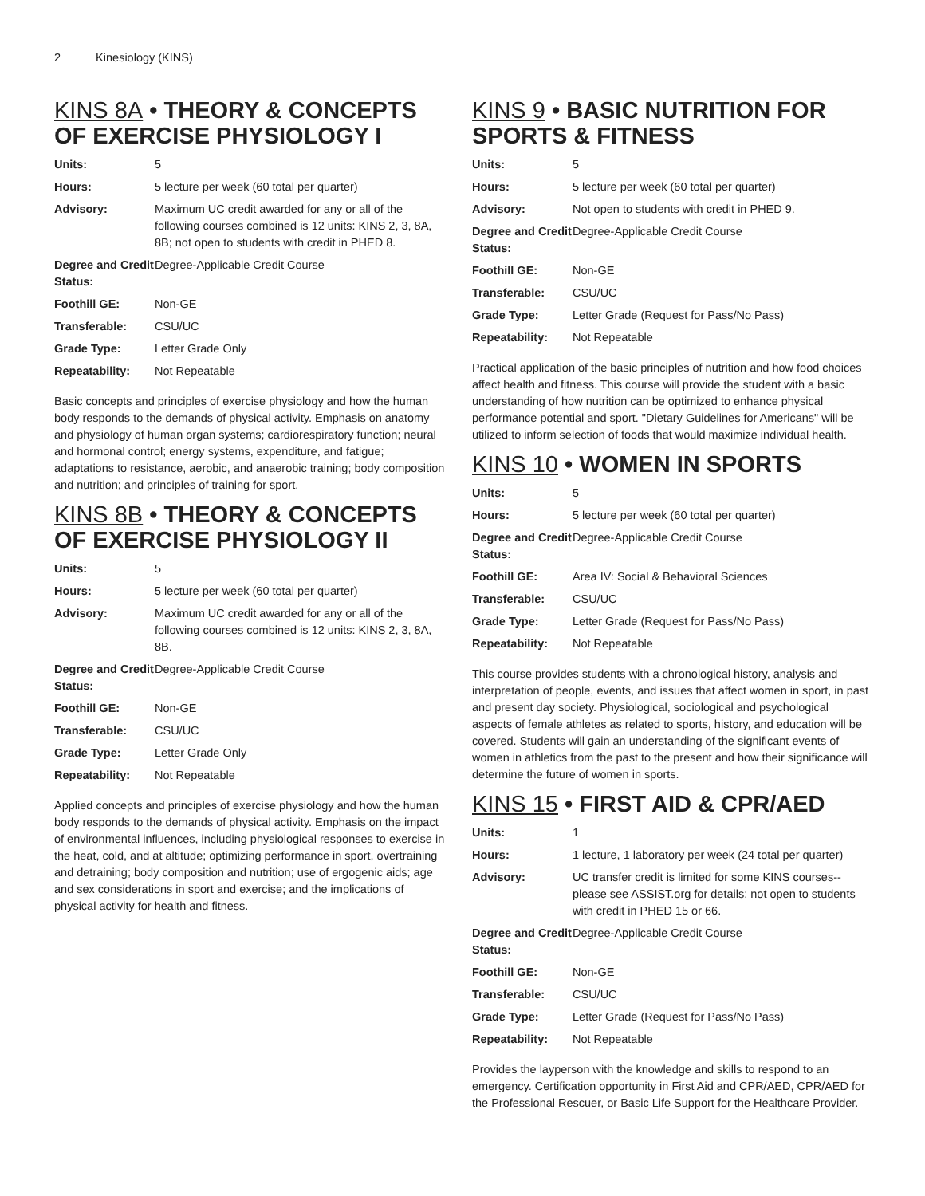2 Kinesiology (KINS)
KINS 8A • THEORY & CONCEPTS OF EXERCISE PHYSIOLOGY I
| Units: | 5 |
| Hours: | 5 lecture per week (60 total per quarter) |
| Advisory: | Maximum UC credit awarded for any or all of the following courses combined is 12 units: KINS 2, 3, 8A, 8B; not open to students with credit in PHED 8. |
| Degree and Credit Status: | Degree-Applicable Credit Course |
| Foothill GE: | Non-GE |
| Transferable: | CSU/UC |
| Grade Type: | Letter Grade Only |
| Repeatability: | Not Repeatable |
Basic concepts and principles of exercise physiology and how the human body responds to the demands of physical activity. Emphasis on anatomy and physiology of human organ systems; cardiorespiratory function; neural and hormonal control; energy systems, expenditure, and fatigue; adaptations to resistance, aerobic, and anaerobic training; body composition and nutrition; and principles of training for sport.
KINS 8B • THEORY & CONCEPTS OF EXERCISE PHYSIOLOGY II
| Units: | 5 |
| Hours: | 5 lecture per week (60 total per quarter) |
| Advisory: | Maximum UC credit awarded for any or all of the following courses combined is 12 units: KINS 2, 3, 8A, 8B. |
| Degree and Credit Status: | Degree-Applicable Credit Course |
| Foothill GE: | Non-GE |
| Transferable: | CSU/UC |
| Grade Type: | Letter Grade Only |
| Repeatability: | Not Repeatable |
Applied concepts and principles of exercise physiology and how the human body responds to the demands of physical activity. Emphasis on the impact of environmental influences, including physiological responses to exercise in the heat, cold, and at altitude; optimizing performance in sport, overtraining and detraining; body composition and nutrition; use of ergogenic aids; age and sex considerations in sport and exercise; and the implications of physical activity for health and fitness.
KINS 9 • BASIC NUTRITION FOR SPORTS & FITNESS
| Units: | 5 |
| Hours: | 5 lecture per week (60 total per quarter) |
| Advisory: | Not open to students with credit in PHED 9. |
| Degree and Credit Status: | Degree-Applicable Credit Course |
| Foothill GE: | Non-GE |
| Transferable: | CSU/UC |
| Grade Type: | Letter Grade (Request for Pass/No Pass) |
| Repeatability: | Not Repeatable |
Practical application of the basic principles of nutrition and how food choices affect health and fitness. This course will provide the student with a basic understanding of how nutrition can be optimized to enhance physical performance potential and sport. "Dietary Guidelines for Americans" will be utilized to inform selection of foods that would maximize individual health.
KINS 10 • WOMEN IN SPORTS
| Units: | 5 |
| Hours: | 5 lecture per week (60 total per quarter) |
| Degree and Credit Status: | Degree-Applicable Credit Course |
| Foothill GE: | Area IV: Social & Behavioral Sciences |
| Transferable: | CSU/UC |
| Grade Type: | Letter Grade (Request for Pass/No Pass) |
| Repeatability: | Not Repeatable |
This course provides students with a chronological history, analysis and interpretation of people, events, and issues that affect women in sport, in past and present day society. Physiological, sociological and psychological aspects of female athletes as related to sports, history, and education will be covered. Students will gain an understanding of the significant events of women in athletics from the past to the present and how their significance will determine the future of women in sports.
KINS 15 • FIRST AID & CPR/AED
| Units: | 1 |
| Hours: | 1 lecture, 1 laboratory per week (24 total per quarter) |
| Advisory: | UC transfer credit is limited for some KINS courses--please see ASSIST.org for details; not open to students with credit in PHED 15 or 66. |
| Degree and Credit Status: | Degree-Applicable Credit Course |
| Foothill GE: | Non-GE |
| Transferable: | CSU/UC |
| Grade Type: | Letter Grade (Request for Pass/No Pass) |
| Repeatability: | Not Repeatable |
Provides the layperson with the knowledge and skills to respond to an emergency. Certification opportunity in First Aid and CPR/AED, CPR/AED for the Professional Rescuer, or Basic Life Support for the Healthcare Provider.